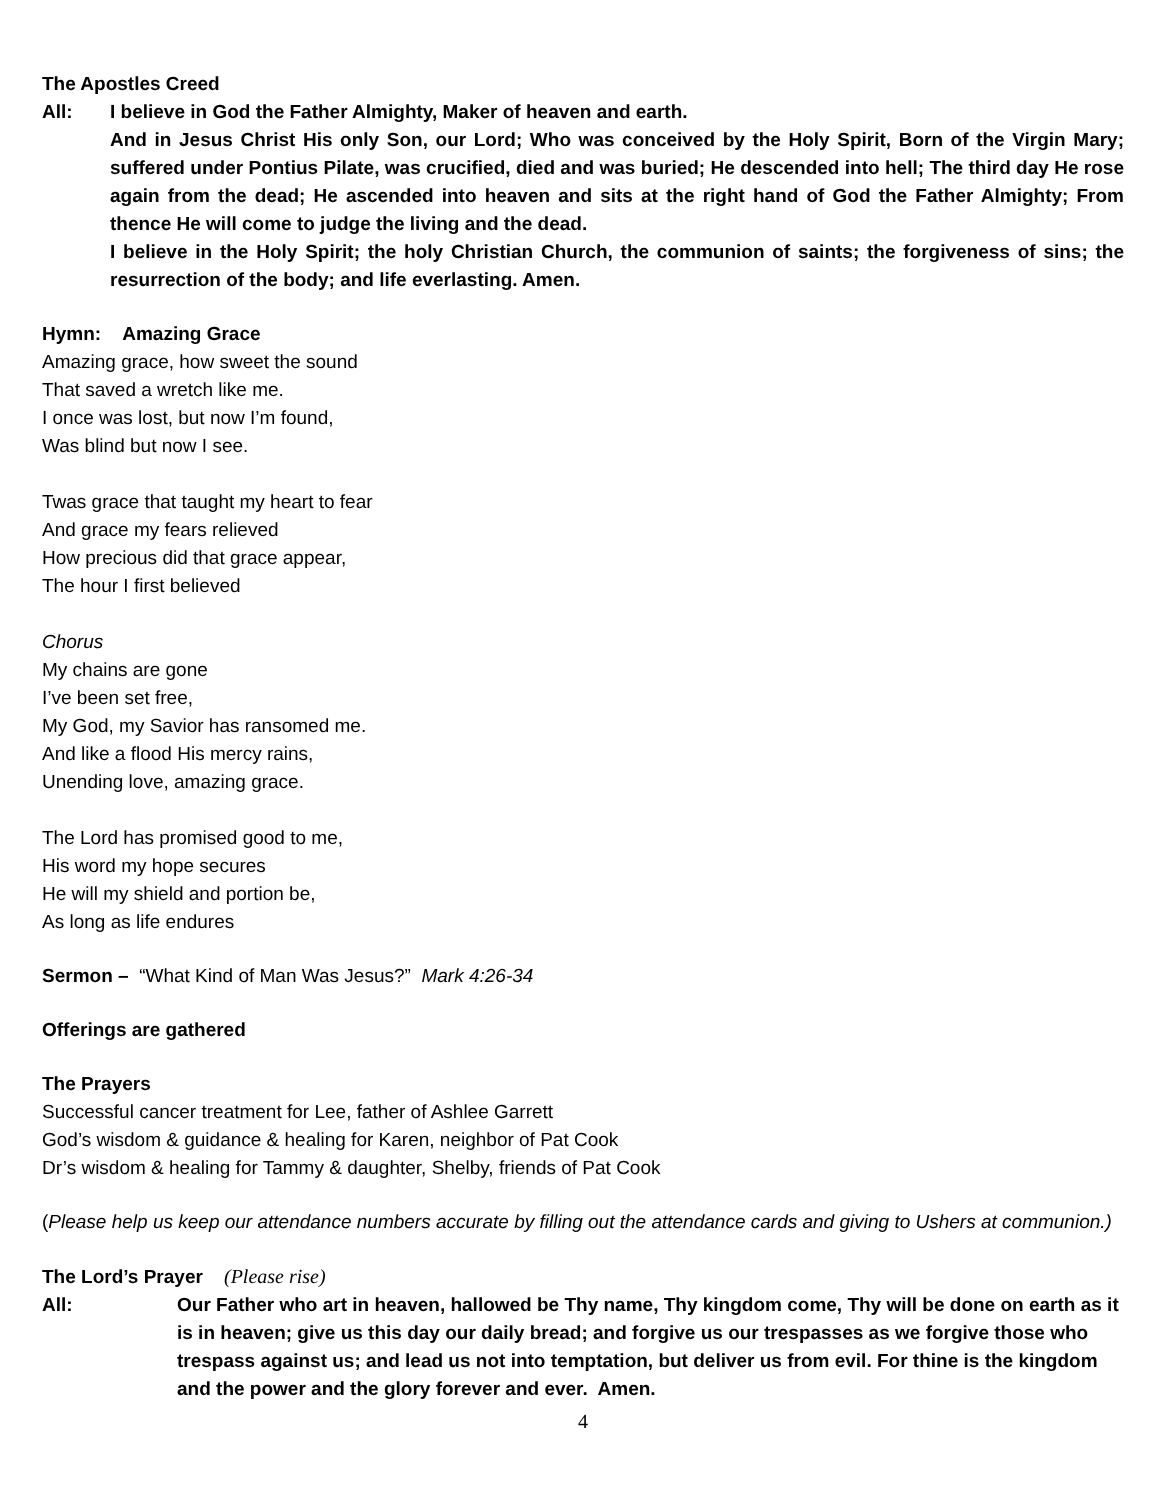The Apostles Creed
All: I believe in God the Father Almighty, Maker of heaven and earth.
And in Jesus Christ His only Son, our Lord; Who was conceived by the Holy Spirit, Born of the Virgin Mary; suffered under Pontius Pilate, was crucified, died and was buried; He descended into hell; The third day He rose again from the dead; He ascended into heaven and sits at the right hand of God the Father Almighty; From thence He will come to judge the living and the dead.
I believe in the Holy Spirit; the holy Christian Church, the communion of saints; the forgiveness of sins; the resurrection of the body; and life everlasting. Amen.
Hymn: Amazing Grace
Amazing grace, how sweet the sound
That saved a wretch like me.
I once was lost, but now I’m found,
Was blind but now I see.
Twas grace that taught my heart to fear
And grace my fears relieved
How precious did that grace appear,
The hour I first believed
Chorus
My chains are gone
I’ve been set free,
My God, my Savior has ransomed me.
And like a flood His mercy rains,
Unending love, amazing grace.
The Lord has promised good to me,
His word my hope secures
He will my shield and portion be,
As long as life endures
Sermon – “What Kind of Man Was Jesus?” Mark 4:26-34
Offerings are gathered
The Prayers
Successful cancer treatment for Lee, father of Ashlee Garrett
God’s wisdom & guidance & healing for Karen, neighbor of Pat Cook
Dr’s wisdom & healing for Tammy & daughter, Shelby, friends of Pat Cook
(Please help us keep our attendance numbers accurate by filling out the attendance cards and giving to Ushers at communion.)
The Lord’s Prayer (Please rise)
All: Our Father who art in heaven, hallowed be Thy name, Thy kingdom come, Thy will be done on earth as it is in heaven; give us this day our daily bread; and forgive us our trespasses as we forgive those who trespass against us; and lead us not into temptation, but deliver us from evil. For thine is the kingdom and the power and the glory forever and ever. Amen.
4